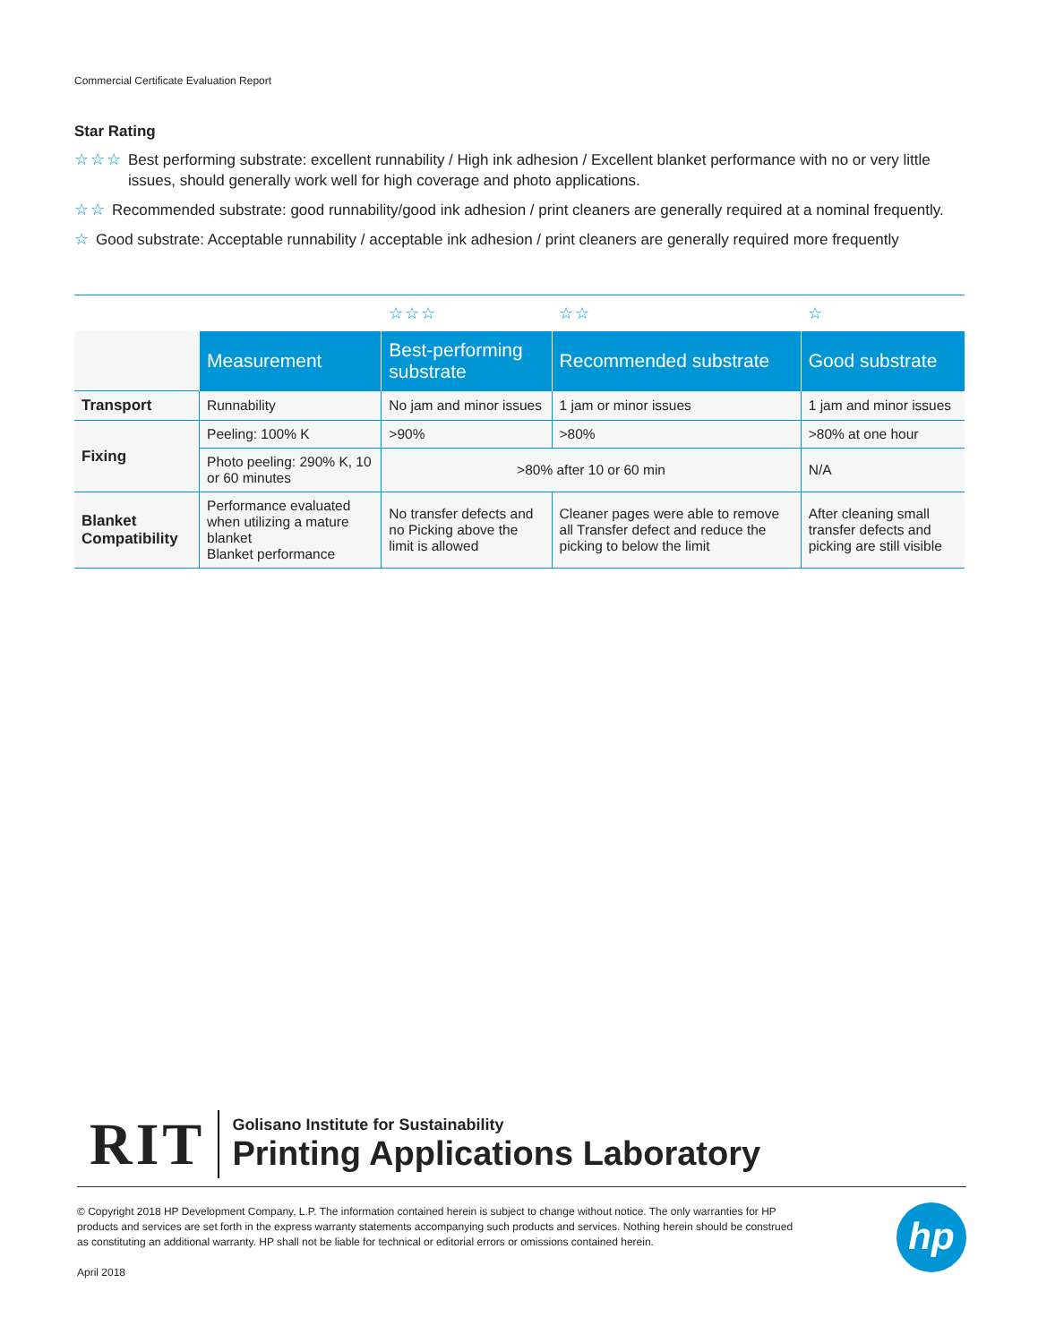Commercial Certificate Evaluation Report
Star Rating
☆☆☆ Best performing substrate: excellent runnability / High ink adhesion / Excellent blanket performance with no or very little issues, should generally work well for high coverage and photo applications.
☆☆ Recommended substrate: good runnability/good ink adhesion / print cleaners are generally required at a nominal frequently.
☆ Good substrate: Acceptable runnability / acceptable ink adhesion / print cleaners are generally required more frequently
| | | ☆☆☆ | ☆☆ | ☆ |
| | Measurement | Best-performing substrate | Recommended substrate | Good substrate |
| Transport | Runnability | No jam and minor issues | 1 jam or minor issues | 1 jam and minor issues |
| Fixing | Peeling: 100% K | >90% | >80% | >80% at one hour |
| | Photo peeling: 290% K, 10 or 60 minutes | >80% after 10 or 60 min | | N/A |
| Blanket Compatibility | Performance evaluated when utilizing a mature blanket Blanket performance | No transfer defects and no Picking above the limit is allowed | Cleaner pages were able to remove all Transfer defect and reduce the picking to below the limit | After cleaning small transfer defects and picking are still visible |
RIT
Golisano Institute for Sustainability
Printing Applications Laboratory
© Copyright 2018 HP Development Company, L.P. The information contained herein is subject to change without notice. The only warranties for HP products and services are set forth in the express warranty statements accompanying such products and services. Nothing herein should be construed as constituting an additional warranty. HP shall not be liable for technical or editorial errors or omissions contained herein.
April 2018
hp